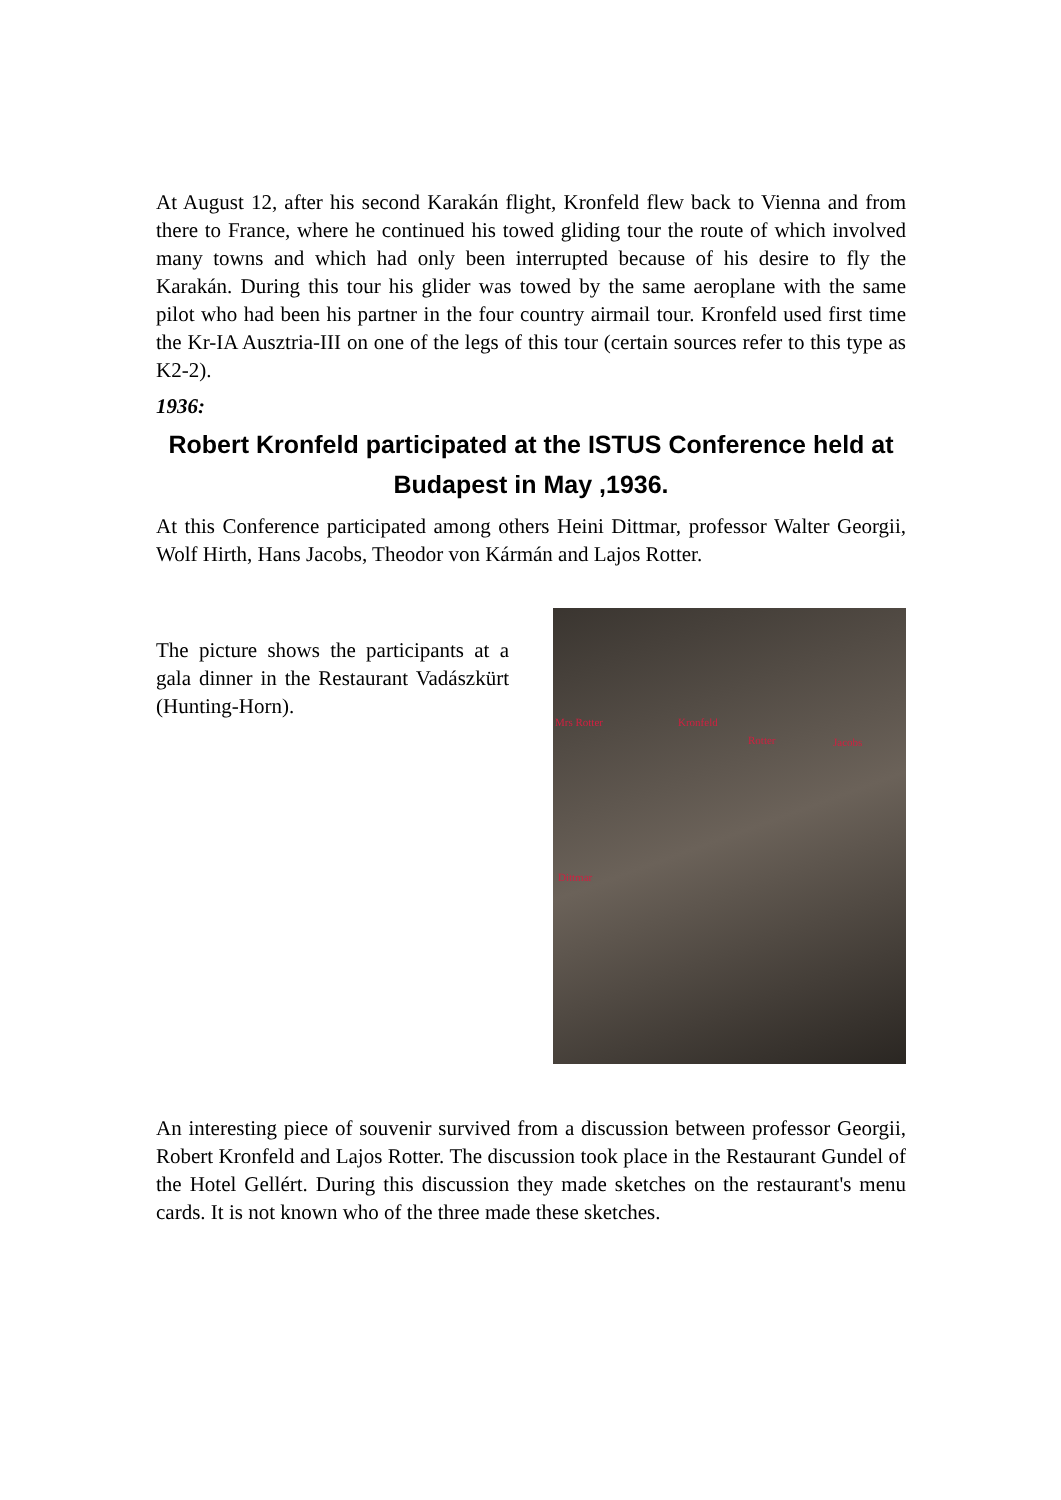At August 12, after his second Karakán flight, Kronfeld flew back to Vienna and from there to France, where he continued his towed gliding tour the route of which involved many towns and which had only been interrupted because of his desire to fly the Karakán. During this tour his glider was towed by the same aeroplane with the same pilot who had been his partner in the four country airmail tour. Kronfeld used first time the Kr-IA Ausztria-III on one of the legs of this tour (certain sources refer to this type as K2-2).
1936:
Robert Kronfeld participated at the ISTUS Conference held at Budapest in May ,1936.
At this Conference participated among others Heini Dittmar, professor Walter Georgii, Wolf Hirth, Hans Jacobs, Theodor von Kármán and Lajos Rotter.
The picture shows the participants at a gala dinner in the Restaurant Vadászkürt (Hunting-Horn).
Mrs Rotter Kronfeld
Rotter Jacobs
Dittmar
An interesting piece of souvenir survived from a discussion between professor Georgii, Robert Kronfeld and Lajos Rotter. The discussion took place in the Restaurant Gundel of the Hotel Gellért. During this discussion they made sketches on the restaurant's menu cards. It is not known who of the three made these sketches.